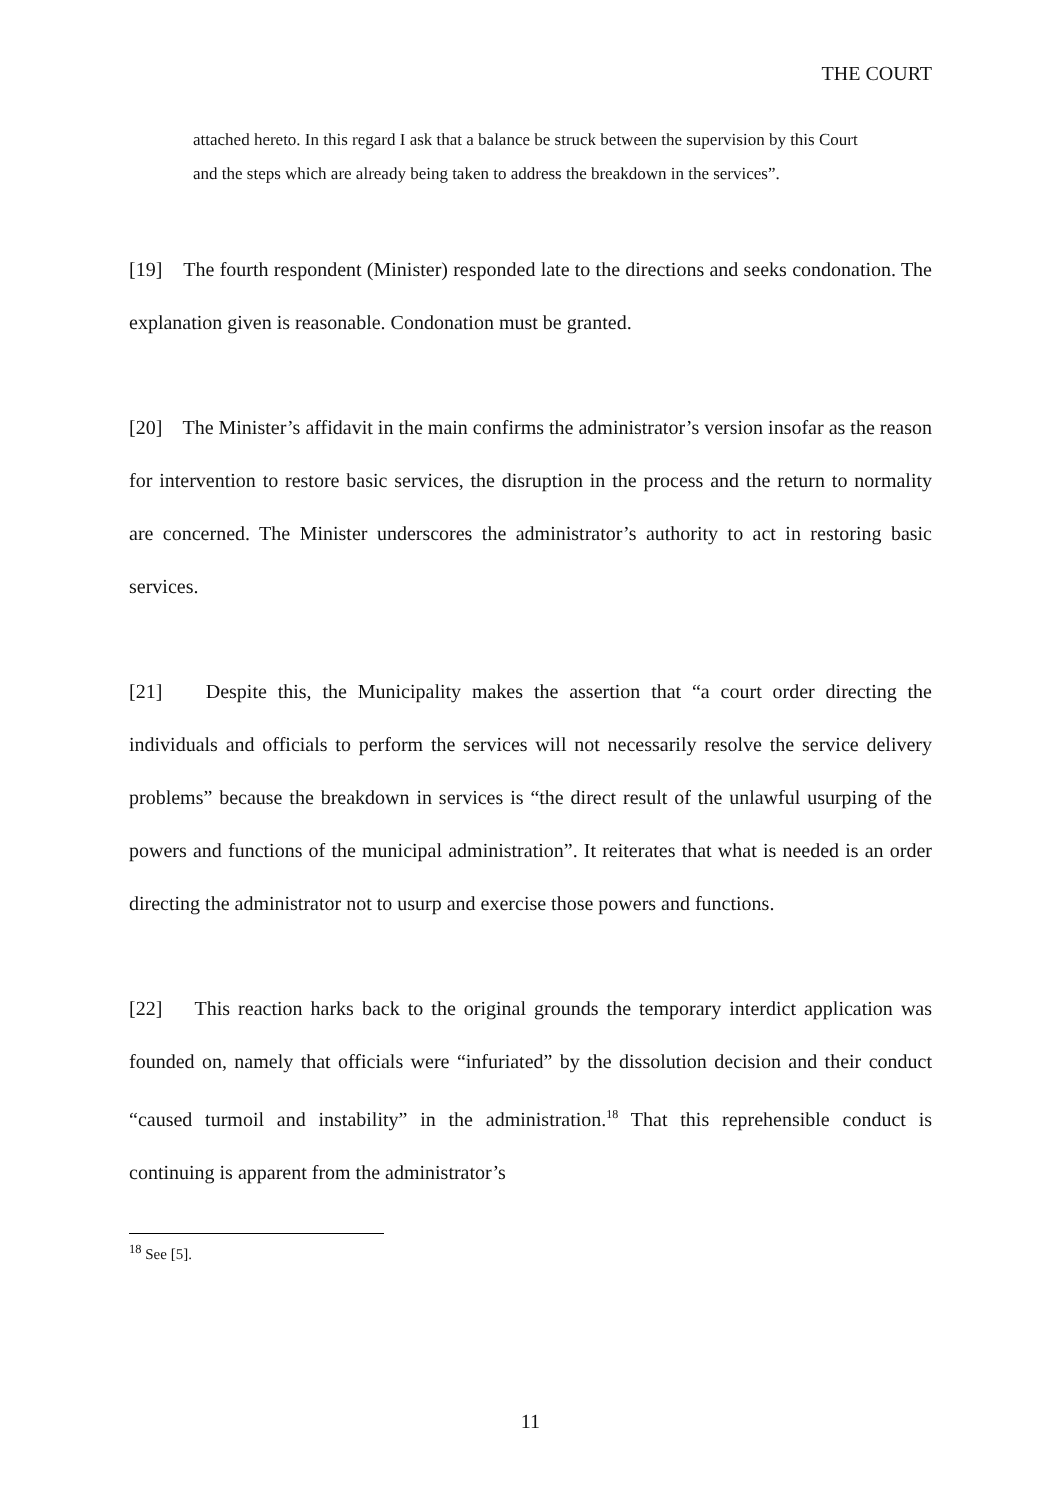THE COURT
attached hereto. In this regard I ask that a balance be struck between the supervision by this Court and the steps which are already being taken to address the breakdown in the services”.
[19] The fourth respondent (Minister) responded late to the directions and seeks condonation. The explanation given is reasonable. Condonation must be granted.
[20] The Minister’s affidavit in the main confirms the administrator’s version insofar as the reason for intervention to restore basic services, the disruption in the process and the return to normality are concerned. The Minister underscores the administrator’s authority to act in restoring basic services.
[21] Despite this, the Municipality makes the assertion that “a court order directing the individuals and officials to perform the services will not necessarily resolve the service delivery problems” because the breakdown in services is “the direct result of the unlawful usurping of the powers and functions of the municipal administration”. It reiterates that what is needed is an order directing the administrator not to usurp and exercise those powers and functions.
[22] This reaction harks back to the original grounds the temporary interdict application was founded on, namely that officials were “infuriated” by the dissolution decision and their conduct “caused turmoil and instability” in the administration.<sup>18</sup> That this reprehensible conduct is continuing is apparent from the administrator’s
<sup>18</sup> See [5].
11